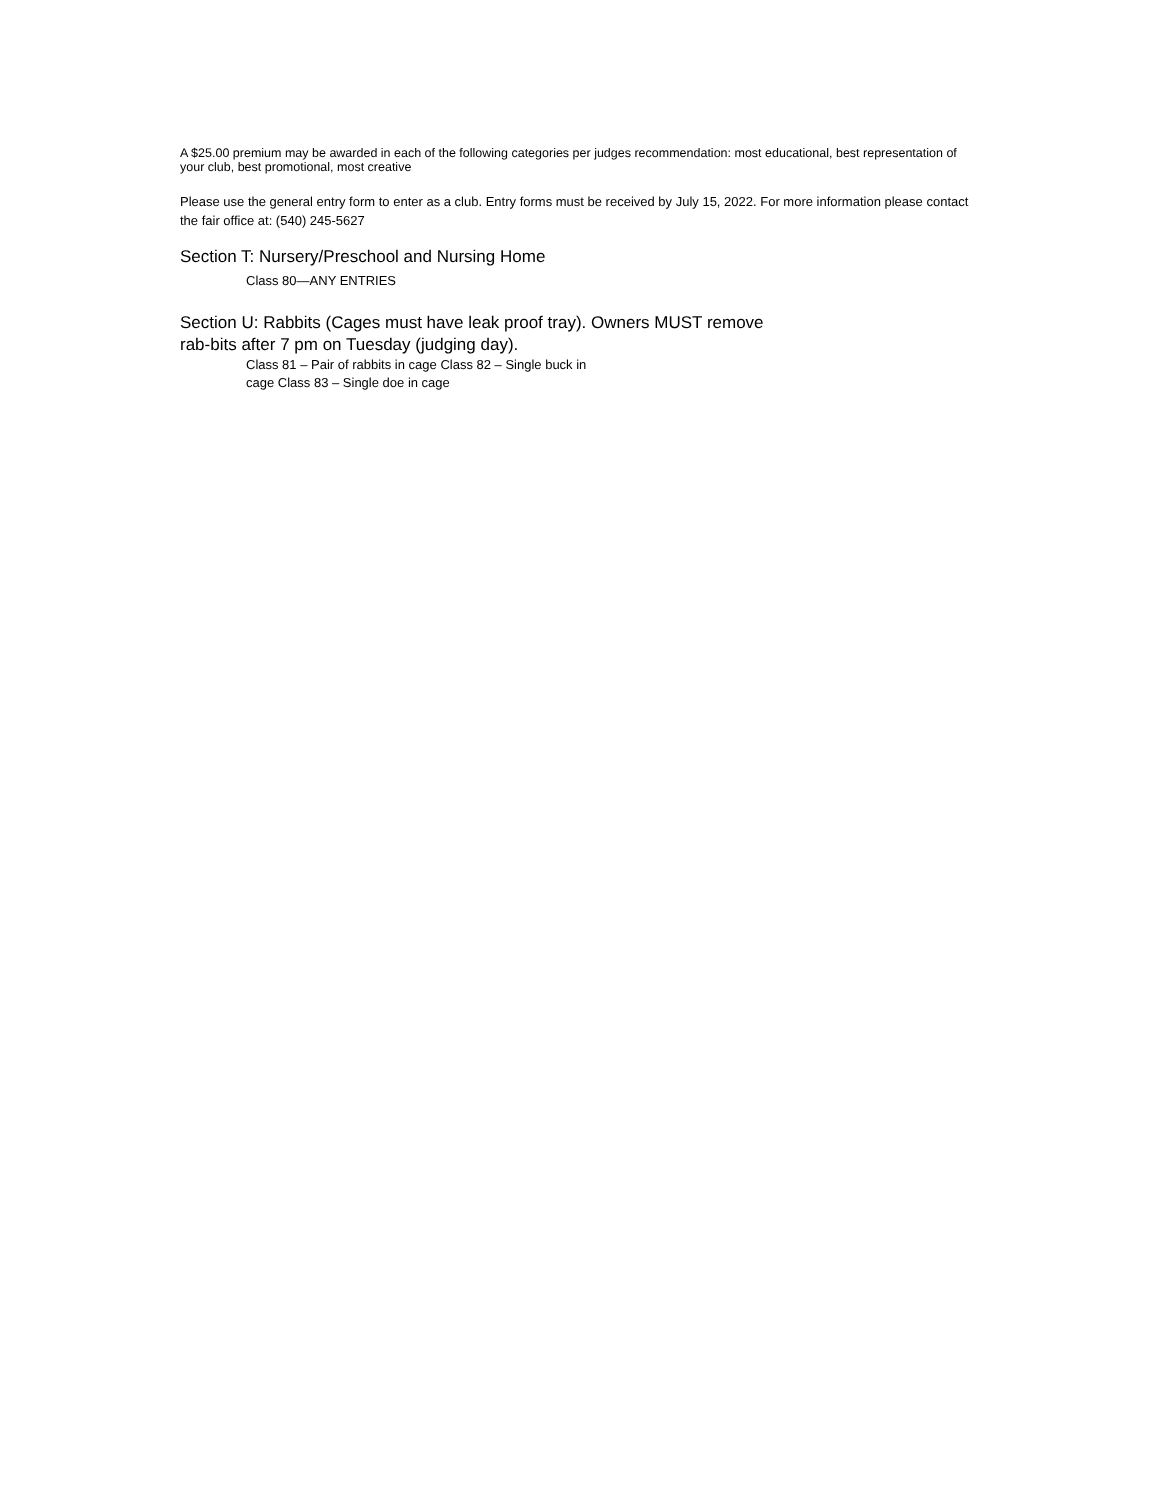A $25.00 premium may be awarded in each of the following categories per judges recommendation: most educational, best representation of your club, best promotional, most creative
Please use the general entry form to enter as a club. Entry forms must be received by July 15, 2022. For more information please contact the fair office at: (540) 245-5627
Section T: Nursery/Preschool and Nursing Home
Class 80—ANY ENTRIES
Section U: Rabbits (Cages must have leak proof tray). Owners MUST remove rab-bits after 7 pm on Tuesday (judging day).
Class 81 – Pair of rabbits in cage Class 82 – Single buck in cage Class 83 – Single doe in cage